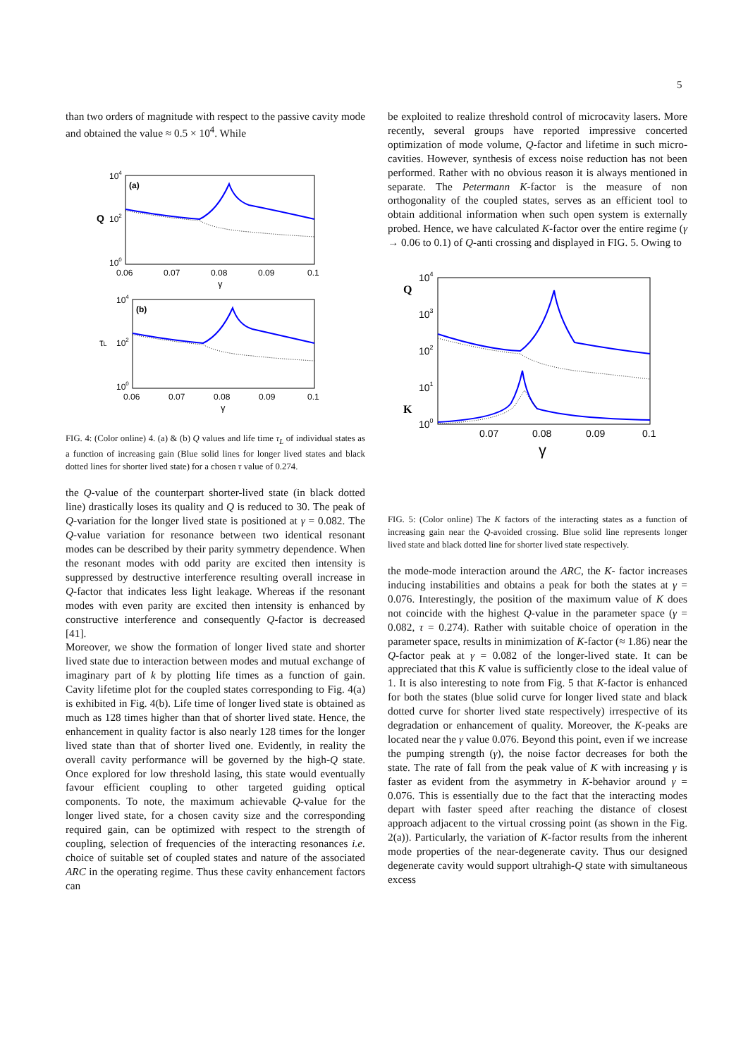5
than two orders of magnitude with respect to the passive cavity mode and obtained the value ≈ 0.5 × 10<sup>4</sup>. While
104
102
100
Q
(a)
0.06
0.07
0.08
0.09
0.1
γ
104
102
100
τL
(b)
0.06
0.07
0.08
0.09
0.1
γ
FIG. 4: (Color online) 4. (a) & (b) Q values and life time τ<sub>L</sub> of individual states as a function of increasing gain (Blue solid lines for longer lived states and black dotted lines for shorter lived state) for a chosen τ value of 0.274.
the Q-value of the counterpart shorter-lived state (in black dotted line) drastically loses its quality and Q is reduced to 30. The peak of Q-variation for the longer lived state is positioned at γ = 0.082. The Q-value variation for resonance between two identical resonant modes can be described by their parity symmetry dependence. When the resonant modes with odd parity are excited then intensity is suppressed by destructive interference resulting overall increase in Q-factor that indicates less light leakage. Whereas if the resonant modes with even parity are excited then intensity is enhanced by constructive interference and consequently Q-factor is decreased [41].
Moreover, we show the formation of longer lived state and shorter lived state due to interaction between modes and mutual exchange of imaginary part of k by plotting life times as a function of gain. Cavity lifetime plot for the coupled states corresponding to Fig. 4(a) is exhibited in Fig. 4(b). Life time of longer lived state is obtained as much as 128 times higher than that of shorter lived state. Hence, the enhancement in quality factor is also nearly 128 times for the longer lived state than that of shorter lived one. Evidently, in reality the overall cavity performance will be governed by the high-Q state. Once explored for low threshold lasing, this state would eventually favour efficient coupling to other targeted guiding optical components. To note, the maximum achievable Q-value for the longer lived state, for a chosen cavity size and the corresponding required gain, can be optimized with respect to the strength of coupling, selection of frequencies of the interacting resonances i.e. choice of suitable set of coupled states and nature of the associated ARC in the operating regime. Thus these cavity enhancement factors can
be exploited to realize threshold control of microcavity lasers. More recently, several groups have reported impressive concerted optimization of mode volume, Q-factor and lifetime in such micro-cavities. However, synthesis of excess noise reduction has not been performed. Rather with no obvious reason it is always mentioned in separate. The Petermann K-factor is the measure of non orthogonality of the coupled states, serves as an efficient tool to obtain additional information when such open system is externally probed. Hence, we have calculated K-factor over the entire regime (γ → 0.06 to 0.1) of Q-anti crossing and displayed in FIG. 5. Owing to
104
103
102
101
100
Q
K
0.07
0.08
0.09
0.1
γ
FIG. 5: (Color online) The K factors of the interacting states as a function of increasing gain near the Q-avoided crossing. Blue solid line represents longer lived state and black dotted line for shorter lived state respectively.
the mode-mode interaction around the ARC, the K- factor increases inducing instabilities and obtains a peak for both the states at γ = 0.076. Interestingly, the position of the maximum value of K does not coincide with the highest Q-value in the parameter space (γ = 0.082, τ = 0.274). Rather with suitable choice of operation in the parameter space, results in minimization of K-factor (≈ 1.86) near the Q-factor peak at γ = 0.082 of the longer-lived state. It can be appreciated that this K value is sufficiently close to the ideal value of 1. It is also interesting to note from Fig. 5 that K-factor is enhanced for both the states (blue solid curve for longer lived state and black dotted curve for shorter lived state respectively) irrespective of its degradation or enhancement of quality. Moreover, the K-peaks are located near the γ value 0.076. Beyond this point, even if we increase the pumping strength (γ), the noise factor decreases for both the state. The rate of fall from the peak value of K with increasing γ is faster as evident from the asymmetry in K-behavior around γ = 0.076. This is essentially due to the fact that the interacting modes depart with faster speed after reaching the distance of closest approach adjacent to the virtual crossing point (as shown in the Fig. 2(a)). Particularly, the variation of K-factor results from the inherent mode properties of the near-degenerate cavity. Thus our designed degenerate cavity would support ultrahigh-Q state with simultaneous excess